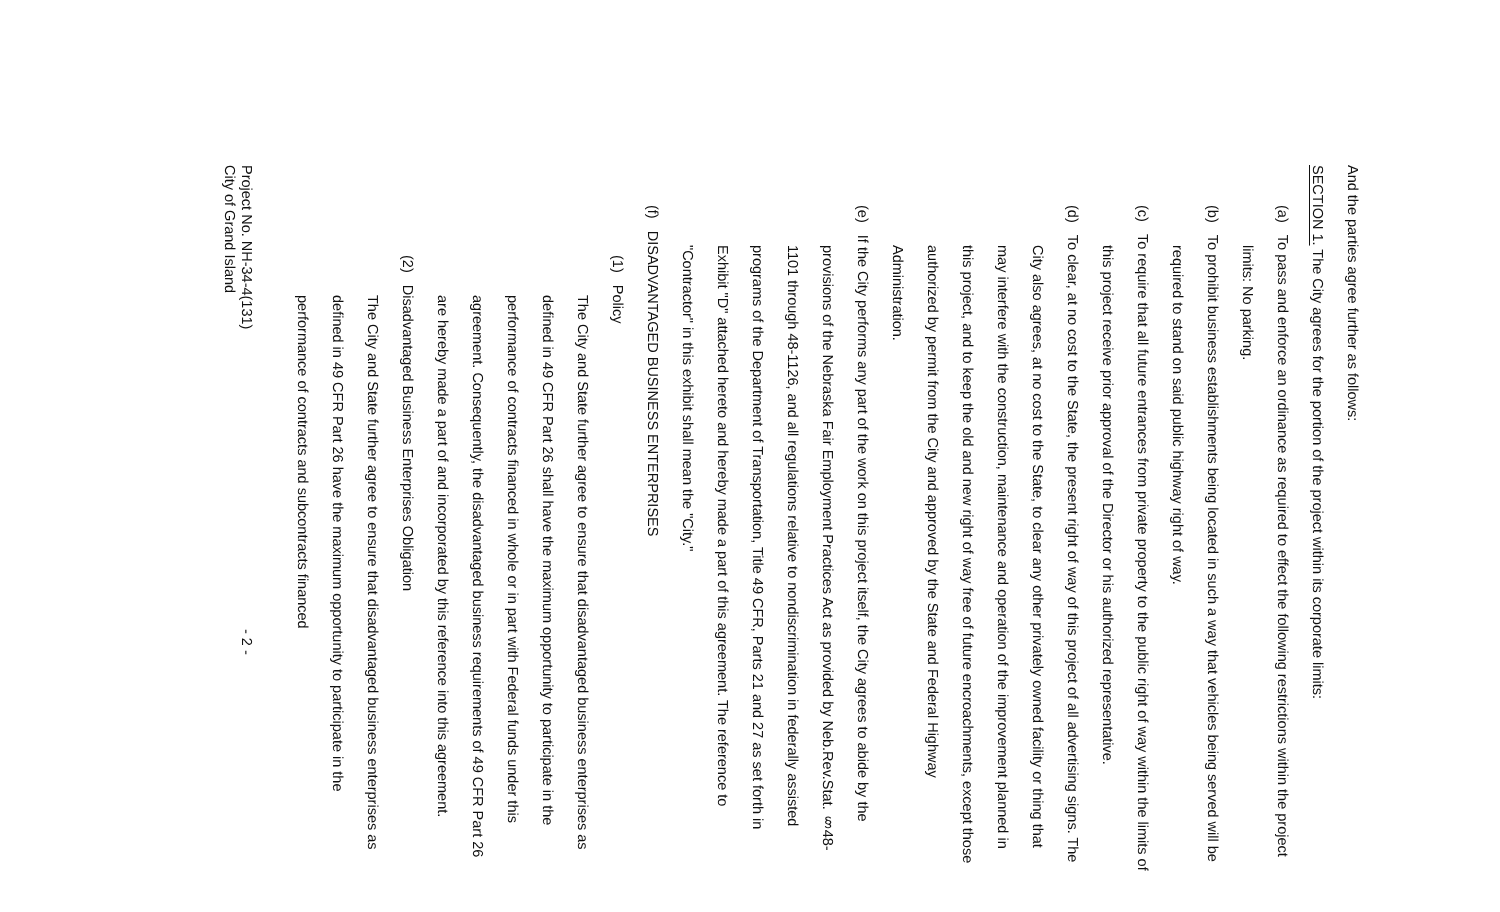And the parties agree further as follows:
SECTION 1. The City agrees for the portion of the project within its corporate limits:
(a) To pass and enforce an ordinance as required to effect the following restrictions within the project limits: No parking.
(b) To prohibit business establishments being located in such a way that vehicles being served will be required to stand on said public highway right of way.
(c) To require that all future entrances from private property to the public right of way within the limits of this project receive prior approval of the Director or his authorized representative.
(d) To clear, at no cost to the State, the present right of way of this project of all advertising signs. The City also agrees, at no cost to the State, to clear any other privately owned facility or thing that may interfere with the construction, maintenance and operation of the improvement planned in this project, and to keep the old and new right of way free of future encroachments, except those authorized by permit from the City and approved by the State and Federal Highway Administration.
(e) If the City performs any part of the work on this project itself, the City agrees to abide by the provisions of the Nebraska Fair Employment Practices Act as provided by Neb.Rev.Stat. §48-1101 through 48-1126, and all regulations relative to nondiscrimination in federally assisted programs of the Department of Transportation, Title 49 CFR, Parts 21 and 27 as set forth in Exhibit "D" attached hereto and hereby made a part of this agreement. The reference to "Contractor" in this exhibit shall mean the "City."
(f) DISADVANTAGED BUSINESS ENTERPRISES
(1) Policy
The City and State further agree to ensure that disadvantaged business enterprises as defined in 49 CFR Part 26 shall have the maximum opportunity to participate in the performance of contracts financed in whole or in part with Federal funds under this agreement. Consequently, the disadvantaged business requirements of 49 CFR Part 26 are hereby made a part of and incorporated by this reference into this agreement.
(2) Disadvantaged Business Enterprises Obligation
The City and State further agree to ensure that disadvantaged business enterprises as defined in 49 CFR Part 26 have the maximum opportunity to participate in the performance of contracts and subcontracts financed
Project No. NH-34-4(131)- 2 -
City of Grand Island